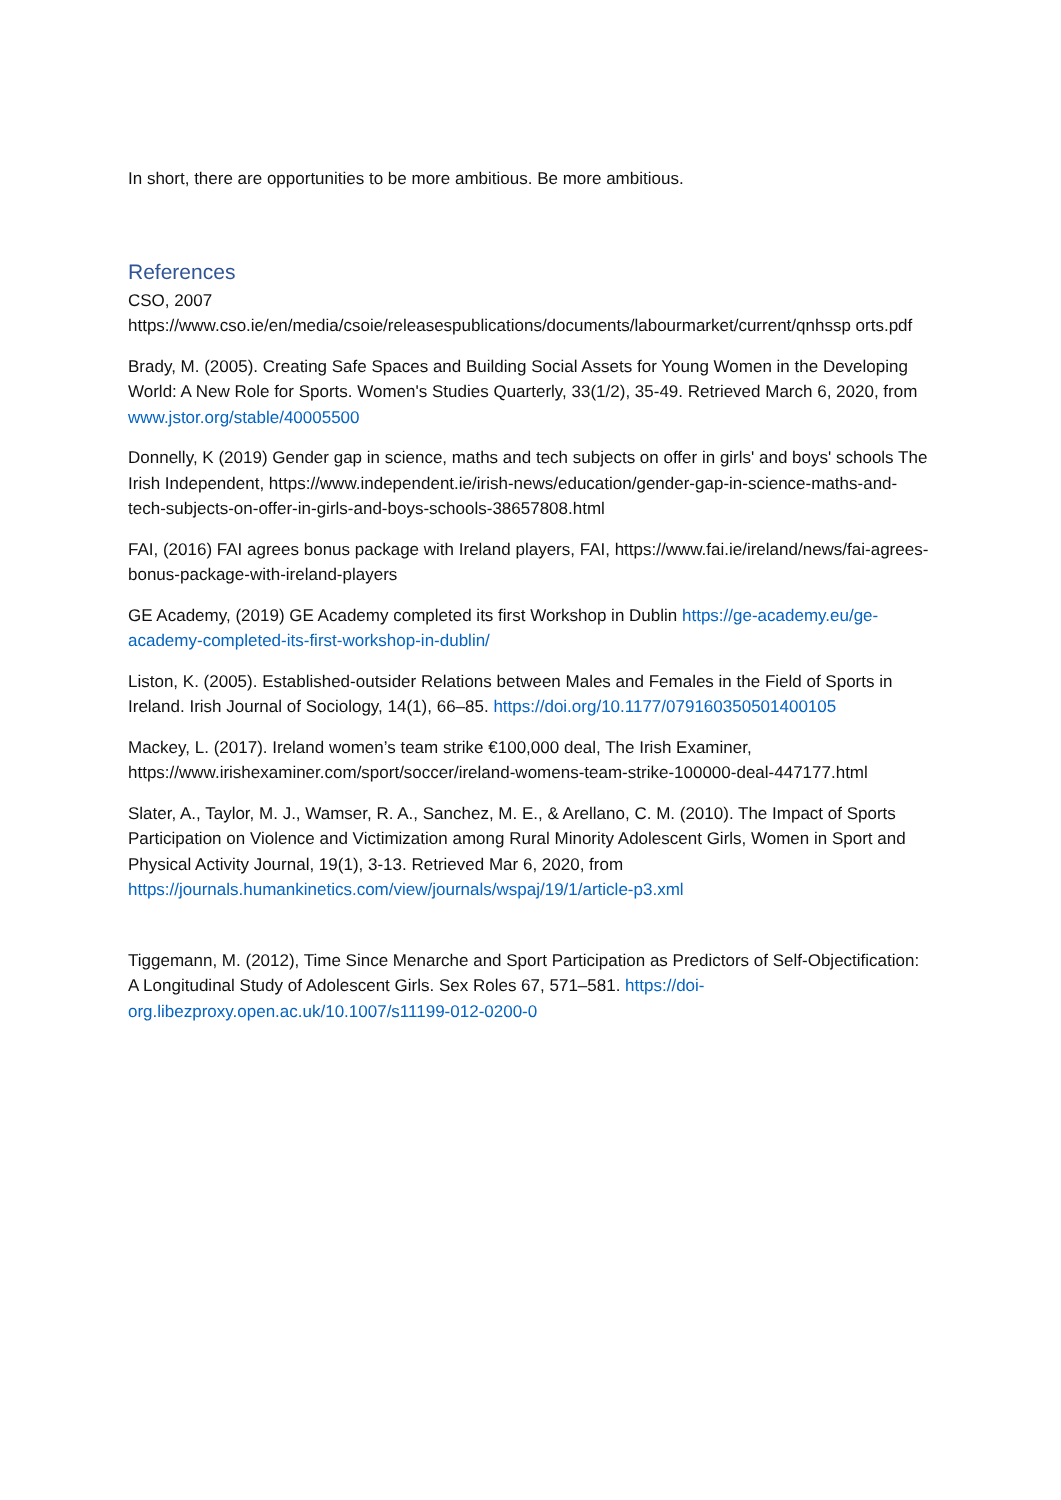In short, there are opportunities to be more ambitious. Be more ambitious.
References
CSO, 2007
https://www.cso.ie/en/media/csoie/releasespublications/documents/labourmarket/current/qnhssp orts.pdf
Brady, M. (2005). Creating Safe Spaces and Building Social Assets for Young Women in the Developing World: A New Role for Sports. Women's Studies Quarterly, 33(1/2), 35-49. Retrieved March 6, 2020, from www.jstor.org/stable/40005500
Donnelly, K (2019) Gender gap in science, maths and tech subjects on offer in girls' and boys' schools The Irish Independent, https://www.independent.ie/irish-news/education/gender-gap-in-science-maths-and-tech-subjects-on-offer-in-girls-and-boys-schools-38657808.html
FAI, (2016) FAI agrees bonus package with Ireland players, FAI, https://www.fai.ie/ireland/news/fai-agrees-bonus-package-with-ireland-players
GE Academy, (2019) GE Academy completed its first Workshop in Dublin https://ge-academy.eu/ge-academy-completed-its-first-workshop-in-dublin/
Liston, K. (2005). Established-outsider Relations between Males and Females in the Field of Sports in Ireland. Irish Journal of Sociology, 14(1), 66–85. https://doi.org/10.1177/079160350501400105
Mackey, L. (2017). Ireland women’s team strike €100,000 deal, The Irish Examiner, https://www.irishexaminer.com/sport/soccer/ireland-womens-team-strike-100000-deal-447177.html
Slater, A., Taylor, M. J., Wamser, R. A., Sanchez, M. E., & Arellano, C. M. (2010). The Impact of Sports Participation on Violence and Victimization among Rural Minority Adolescent Girls, Women in Sport and Physical Activity Journal, 19(1), 3-13. Retrieved Mar 6, 2020, from https://journals.humankinetics.com/view/journals/wspaj/19/1/article-p3.xml
Tiggemann, M. (2012), Time Since Menarche and Sport Participation as Predictors of Self-Objectification: A Longitudinal Study of Adolescent Girls. Sex Roles 67, 571–581. https://doi-org.libezproxy.open.ac.uk/10.1007/s11199-012-0200-0